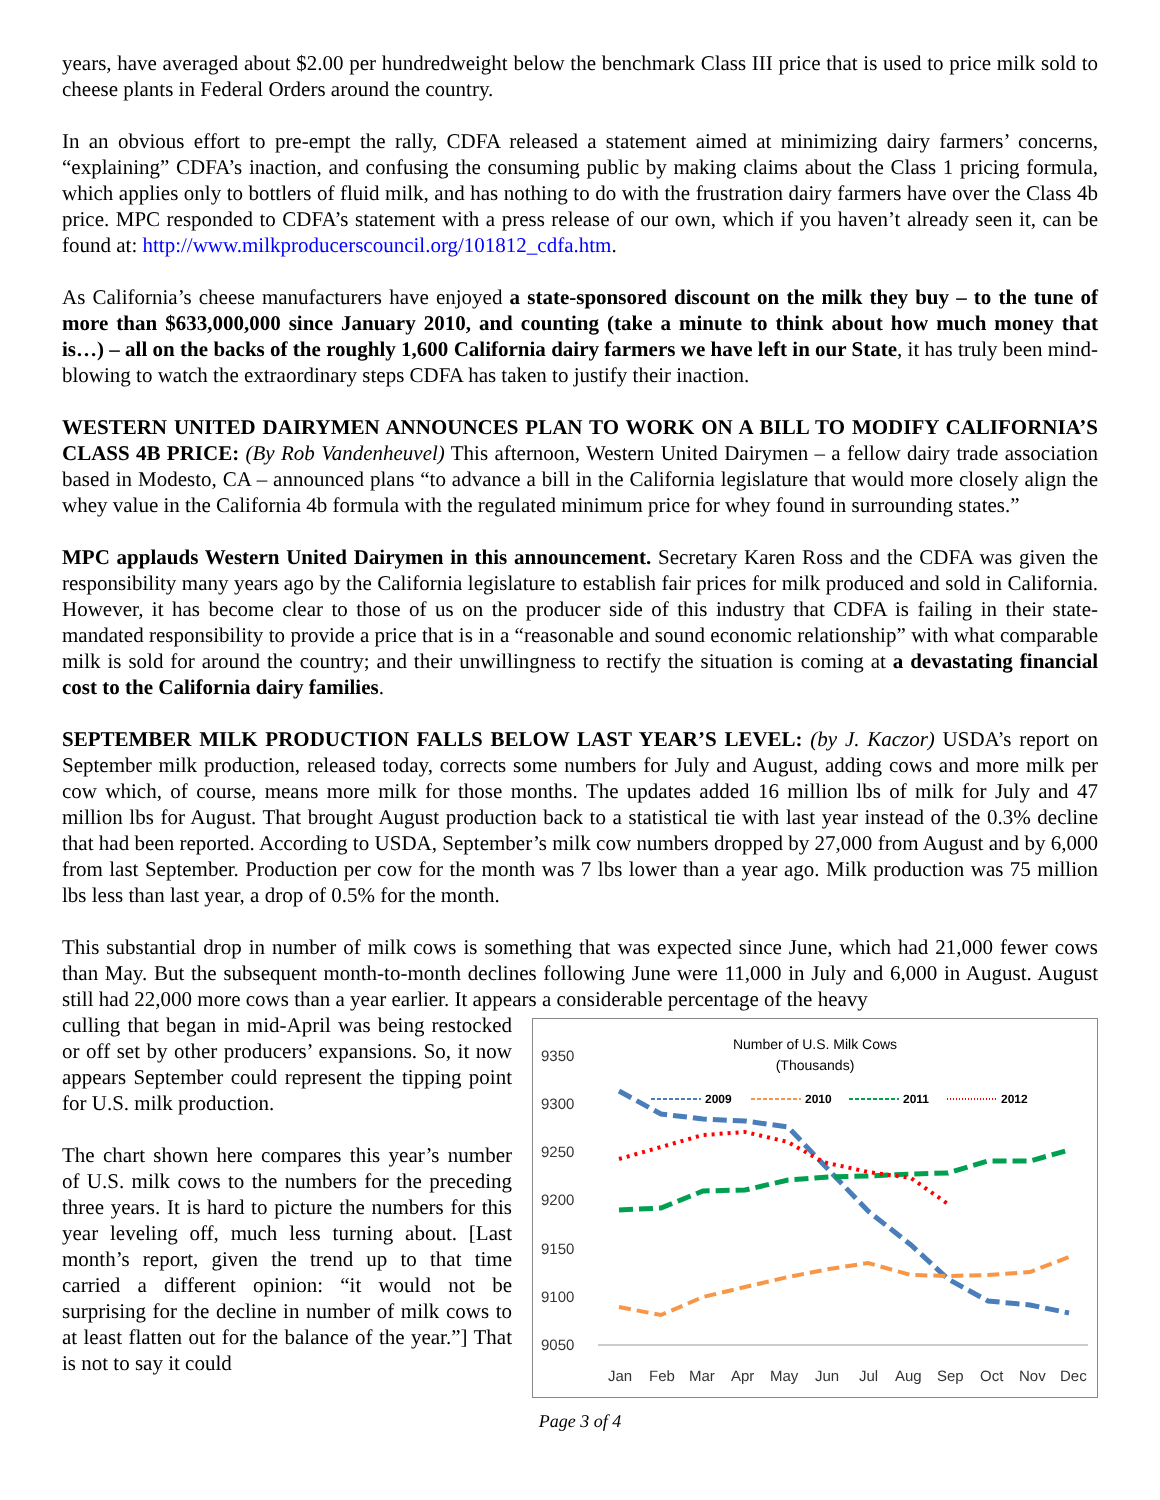years, have averaged about $2.00 per hundredweight below the benchmark Class III price that is used to price milk sold to cheese plants in Federal Orders around the country.
In an obvious effort to pre-empt the rally, CDFA released a statement aimed at minimizing dairy farmers’ concerns, “explaining” CDFA’s inaction, and confusing the consuming public by making claims about the Class 1 pricing formula, which applies only to bottlers of fluid milk, and has nothing to do with the frustration dairy farmers have over the Class 4b price. MPC responded to CDFA’s statement with a press release of our own, which if you haven’t already seen it, can be found at: http://www.milkproducerscouncil.org/101812_cdfa.htm.
As California’s cheese manufacturers have enjoyed a state-sponsored discount on the milk they buy – to the tune of more than $633,000,000 since January 2010, and counting (take a minute to think about how much money that is…) – all on the backs of the roughly 1,600 California dairy farmers we have left in our State, it has truly been mind-blowing to watch the extraordinary steps CDFA has taken to justify their inaction.
WESTERN UNITED DAIRYMEN ANNOUNCES PLAN TO WORK ON A BILL TO MODIFY CALIFORNIA’S CLASS 4B PRICE: (By Rob Vandenheuvel) This afternoon, Western United Dairymen – a fellow dairy trade association based in Modesto, CA – announced plans “to advance a bill in the California legislature that would more closely align the whey value in the California 4b formula with the regulated minimum price for whey found in surrounding states.”
MPC applauds Western United Dairymen in this announcement. Secretary Karen Ross and the CDFA was given the responsibility many years ago by the California legislature to establish fair prices for milk produced and sold in California. However, it has become clear to those of us on the producer side of this industry that CDFA is failing in their state-mandated responsibility to provide a price that is in a “reasonable and sound economic relationship” with what comparable milk is sold for around the country; and their unwillingness to rectify the situation is coming at a devastating financial cost to the California dairy families.
SEPTEMBER MILK PRODUCTION FALLS BELOW LAST YEAR’S LEVEL: (by J. Kaczor) USDA’s report on September milk production, released today, corrects some numbers for July and August, adding cows and more milk per cow which, of course, means more milk for those months. The updates added 16 million lbs of milk for July and 47 million lbs for August. That brought August production back to a statistical tie with last year instead of the 0.3% decline that had been reported. According to USDA, September’s milk cow numbers dropped by 27,000 from August and by 6,000 from last September. Production per cow for the month was 7 lbs lower than a year ago. Milk production was 75 million lbs less than last year, a drop of 0.5% for the month.
This substantial drop in number of milk cows is something that was expected since June, which had 21,000 fewer cows than May. But the subsequent month-to-month declines following June were 11,000 in July and 6,000 in August. August still had 22,000 more cows than a year earlier. It appears a considerable percentage of the heavy
culling that began in mid-April was being restocked or off set by other producers’ expansions. So, it now appears September could represent the tipping point for U.S. milk production.
The chart shown here compares this year’s number of U.S. milk cows to the numbers for the preceding three years. It is hard to picture the numbers for this year leveling off, much less turning about. [Last month’s report, given the trend up to that time carried a different opinion: “it would not be surprising for the decline in number of milk cows to at least flatten out for the balance of the year.”] That is not to say it could
Number of U.S. Milk Cows
(Thousands)
9350
9300
9250
9200
9150
9100
9050
2009
2010
2011
2012
Jan
Feb
Mar
Apr
May
Jun
Jul
Aug
Sep
Oct
Nov
Dec
Page 3 of 4